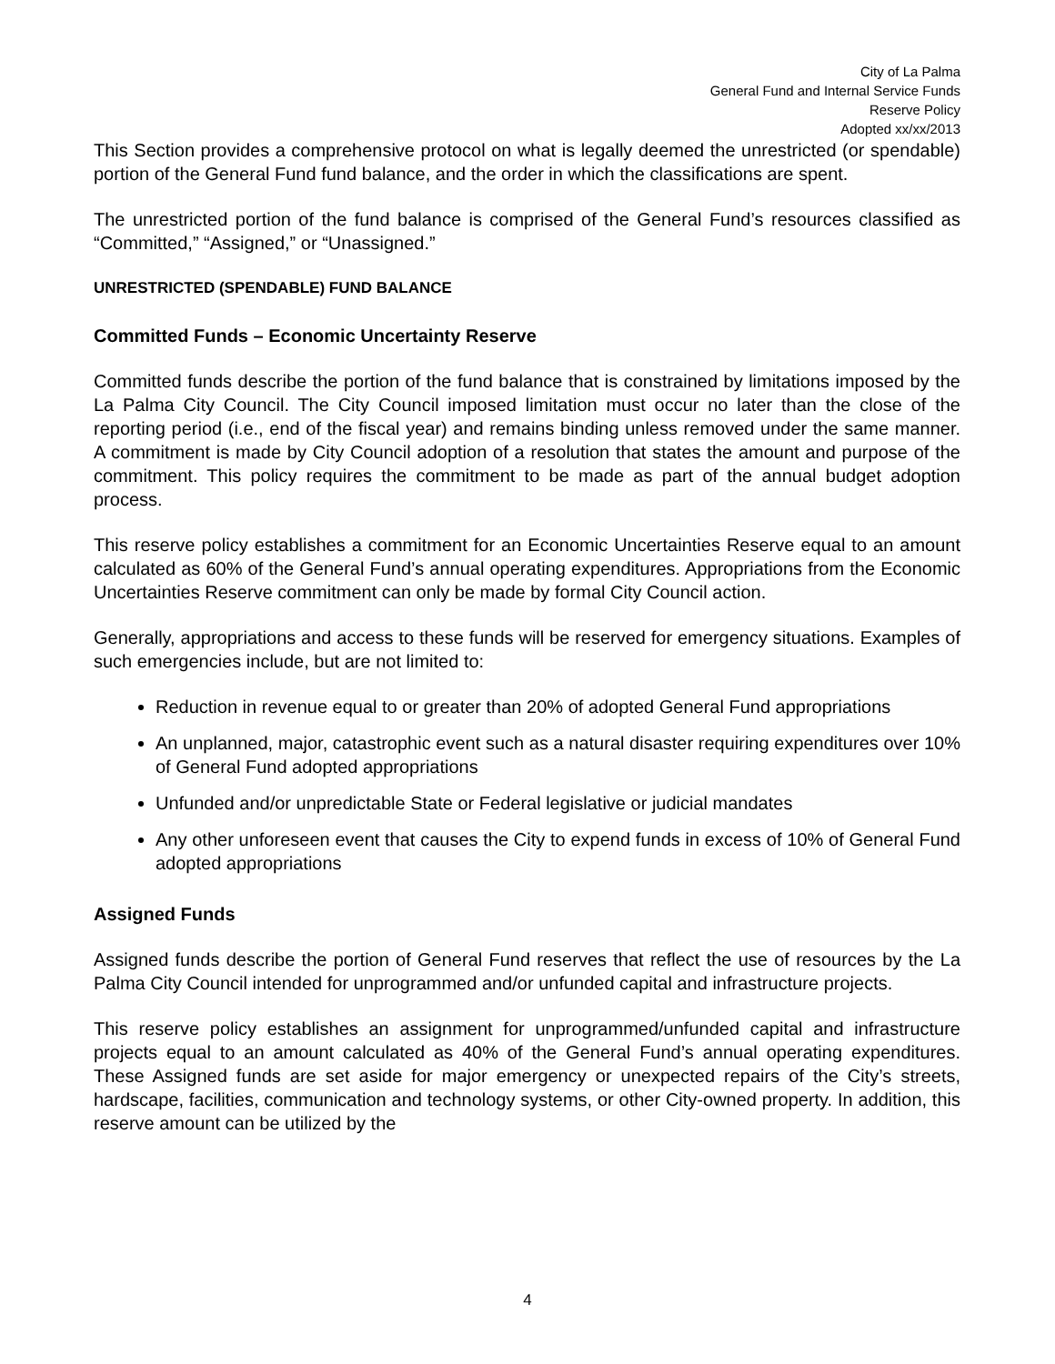City of La Palma
General Fund and Internal Service Funds
Reserve Policy
Adopted xx/xx/2013
This Section provides a comprehensive protocol on what is legally deemed the unrestricted (or spendable) portion of the General Fund fund balance, and the order in which the classifications are spent.
The unrestricted portion of the fund balance is comprised of the General Fund’s resources classified as “Committed,” “Assigned,” or “Unassigned.”
UNRESTRICTED (SPENDABLE) FUND BALANCE
Committed Funds – Economic Uncertainty Reserve
Committed funds describe the portion of the fund balance that is constrained by limitations imposed by the La Palma City Council. The City Council imposed limitation must occur no later than the close of the reporting period (i.e., end of the fiscal year) and remains binding unless removed under the same manner. A commitment is made by City Council adoption of a resolution that states the amount and purpose of the commitment. This policy requires the commitment to be made as part of the annual budget adoption process.
This reserve policy establishes a commitment for an Economic Uncertainties Reserve equal to an amount calculated as 60% of the General Fund’s annual operating expenditures. Appropriations from the Economic Uncertainties Reserve commitment can only be made by formal City Council action.
Generally, appropriations and access to these funds will be reserved for emergency situations. Examples of such emergencies include, but are not limited to:
Reduction in revenue equal to or greater than 20% of adopted General Fund appropriations
An unplanned, major, catastrophic event such as a natural disaster requiring expenditures over 10% of General Fund adopted appropriations
Unfunded and/or unpredictable State or Federal legislative or judicial mandates
Any other unforeseen event that causes the City to expend funds in excess of 10% of General Fund adopted appropriations
Assigned Funds
Assigned funds describe the portion of General Fund reserves that reflect the use of resources by the La Palma City Council intended for unprogrammed and/or unfunded capital and infrastructure projects.
This reserve policy establishes an assignment for unprogrammed/unfunded capital and infrastructure projects equal to an amount calculated as 40% of the General Fund’s annual operating expenditures. These Assigned funds are set aside for major emergency or unexpected repairs of the City’s streets, hardscape, facilities, communication and technology systems, or other City-owned property. In addition, this reserve amount can be utilized by the
4